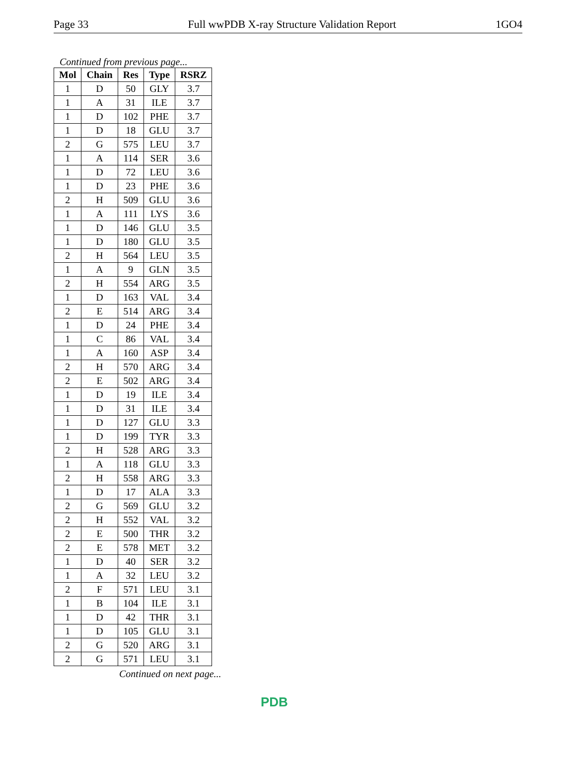Page 33 Full wwPDB X-ray Structure Validation Report 1GO4
Continued from previous page...
| Mol | Chain | Res | Type | RSRZ |
| --- | --- | --- | --- | --- |
| 1 | D | 50 | GLY | 3.7 |
| 1 | A | 31 | ILE | 3.7 |
| 1 | D | 102 | PHE | 3.7 |
| 1 | D | 18 | GLU | 3.7 |
| 2 | G | 575 | LEU | 3.7 |
| 1 | A | 114 | SER | 3.6 |
| 1 | D | 72 | LEU | 3.6 |
| 1 | D | 23 | PHE | 3.6 |
| 2 | H | 509 | GLU | 3.6 |
| 1 | A | 111 | LYS | 3.6 |
| 1 | D | 146 | GLU | 3.5 |
| 1 | D | 180 | GLU | 3.5 |
| 2 | H | 564 | LEU | 3.5 |
| 1 | A | 9 | GLN | 3.5 |
| 2 | H | 554 | ARG | 3.5 |
| 1 | D | 163 | VAL | 3.4 |
| 2 | E | 514 | ARG | 3.4 |
| 1 | D | 24 | PHE | 3.4 |
| 1 | C | 86 | VAL | 3.4 |
| 1 | A | 160 | ASP | 3.4 |
| 2 | H | 570 | ARG | 3.4 |
| 2 | E | 502 | ARG | 3.4 |
| 1 | D | 19 | ILE | 3.4 |
| 1 | D | 31 | ILE | 3.4 |
| 1 | D | 127 | GLU | 3.3 |
| 1 | D | 199 | TYR | 3.3 |
| 2 | H | 528 | ARG | 3.3 |
| 1 | A | 118 | GLU | 3.3 |
| 2 | H | 558 | ARG | 3.3 |
| 1 | D | 17 | ALA | 3.3 |
| 2 | G | 569 | GLU | 3.2 |
| 2 | H | 552 | VAL | 3.2 |
| 2 | E | 500 | THR | 3.2 |
| 2 | E | 578 | MET | 3.2 |
| 1 | D | 40 | SER | 3.2 |
| 1 | A | 32 | LEU | 3.2 |
| 2 | F | 571 | LEU | 3.1 |
| 1 | B | 104 | ILE | 3.1 |
| 1 | D | 42 | THR | 3.1 |
| 1 | D | 105 | GLU | 3.1 |
| 2 | G | 520 | ARG | 3.1 |
| 2 | G | 571 | LEU | 3.1 |
Continued on next page...
PDB